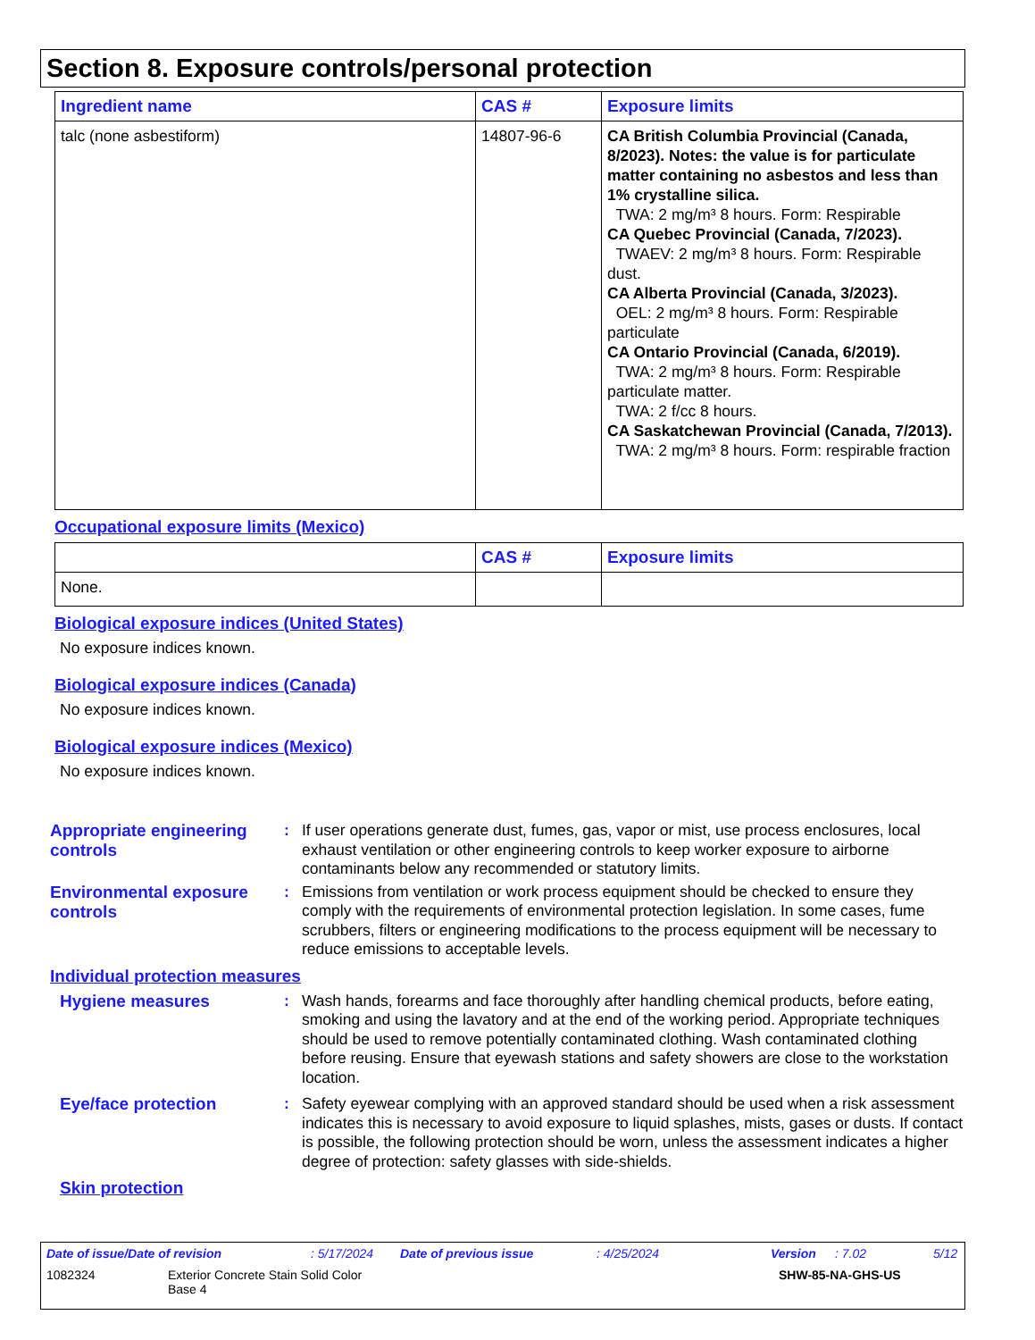Section 8. Exposure controls/personal protection
| Ingredient name | CAS # | Exposure limits |
| --- | --- | --- |
| talc (none asbestiform) | 14807-96-6 | CA British Columbia Provincial (Canada, 8/2023). Notes: the value is for particulate matter containing no asbestos and less than 1% crystalline silica. TWA: 2 mg/m³ 8 hours. Form: Respirable CA Quebec Provincial (Canada, 7/2023). TWAEV: 2 mg/m³ 8 hours. Form: Respirable dust. CA Alberta Provincial (Canada, 3/2023). OEL: 2 mg/m³ 8 hours. Form: Respirable particulate CA Ontario Provincial (Canada, 6/2019). TWA: 2 mg/m³ 8 hours. Form: Respirable particulate matter. TWA: 2 f/cc 8 hours. CA Saskatchewan Provincial (Canada, 7/2013). TWA: 2 mg/m³ 8 hours. Form: respirable fraction |
Occupational exposure limits (Mexico)
| | CAS # | Exposure limits |
| --- | --- | --- |
| None. | | |
Biological exposure indices (United States)
No exposure indices known.
Biological exposure indices (Canada)
No exposure indices known.
Biological exposure indices (Mexico)
No exposure indices known.
Appropriate engineering controls
: If user operations generate dust, fumes, gas, vapor or mist, use process enclosures, local exhaust ventilation or other engineering controls to keep worker exposure to airborne contaminants below any recommended or statutory limits.
Environmental exposure controls
: Emissions from ventilation or work process equipment should be checked to ensure they comply with the requirements of environmental protection legislation. In some cases, fume scrubbers, filters or engineering modifications to the process equipment will be necessary to reduce emissions to acceptable levels.
Individual protection measures
Hygiene measures
: Wash hands, forearms and face thoroughly after handling chemical products, before eating, smoking and using the lavatory and at the end of the working period. Appropriate techniques should be used to remove potentially contaminated clothing. Wash contaminated clothing before reusing. Ensure that eyewash stations and safety showers are close to the workstation location.
Eye/face protection
: Safety eyewear complying with an approved standard should be used when a risk assessment indicates this is necessary to avoid exposure to liquid splashes, mists, gases or dusts. If contact is possible, the following protection should be worn, unless the assessment indicates a higher degree of protection: safety glasses with side-shields.
Skin protection
Date of issue/Date of revision: 5/17/2024 Date of previous issue: 4/25/2024 Version: 7.02 5/12
1082324 Exterior Concrete Stain Solid Color
Base 4 SHW-85-NA-GHS-US